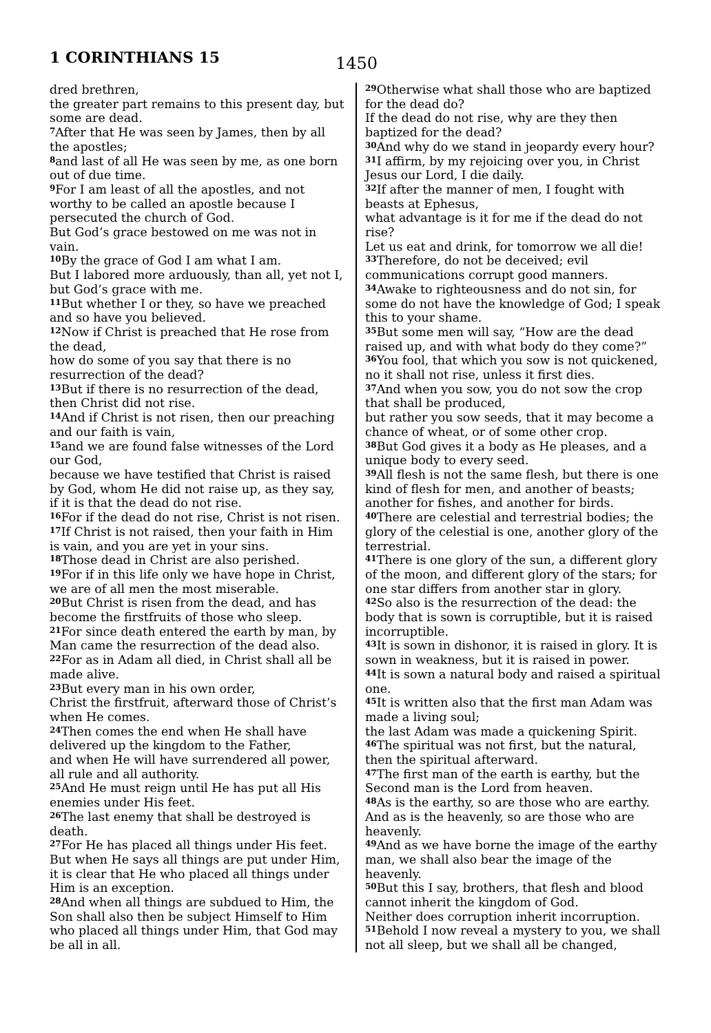1 CORINTHIANS 15
1450
dred brethren,
the greater part remains to this present day, but some are dead.
<sup>7</sup> After that He was seen by James, then by all the apostles;
<sup>8</sup> and last of all He was seen by me, as one born out of due time.
<sup>9</sup> For I am least of all the apostles, and not worthy to be called an apostle because I persecuted the church of God.
But God’s grace bestowed on me was not in vain.
<sup>10</sup> By the grace of God I am what I am.
But I labored more arduously, than all, yet not I, but God’s grace with me.
<sup>11</sup> But whether I or they, so have we preached and so have you believed.
<sup>12</sup> Now if Christ is preached that He rose from the dead,
how do some of you say that there is no resurrection of the dead?
<sup>13</sup> But if there is no resurrection of the dead, then Christ did not rise.
<sup>14</sup> And if Christ is not risen, then our preaching and our faith is vain,
<sup>15</sup> and we are found false witnesses of the Lord our God,
because we have testified that Christ is raised by God, whom He did not raise up, as they say, if it is that the dead do not rise.
<sup>16</sup> For if the dead do not rise, Christ is not risen.
<sup>17</sup> If Christ is not raised, then your faith in Him is vain, and you are yet in your sins.
<sup>18</sup> Those dead in Christ are also perished.
<sup>19</sup> For if in this life only we have hope in Christ, we are of all men the most miserable.
<sup>20</sup> But Christ is risen from the dead, and has become the firstfruits of those who sleep.
<sup>21</sup> For since death entered the earth by man, by Man came the resurrection of the dead also.
<sup>22</sup> For as in Adam all died, in Christ shall all be made alive.
<sup>23</sup> But every man in his own order,
Christ the firstfruit, afterward those of Christ’s when He comes.
<sup>24</sup> Then comes the end when He shall have delivered up the kingdom to the Father,
and when He will have surrendered all power, all rule and all authority.
<sup>25</sup> And He must reign until He has put all His enemies under His feet.
<sup>26</sup> The last enemy that shall be destroyed is death.
<sup>27</sup> For He has placed all things under His feet. But when He says all things are put under Him,
it is clear that He who placed all things under Him is an exception.
<sup>28</sup> And when all things are subdued to Him, the Son shall also then be subject Himself to Him who placed all things under Him, that God may be all in all.
<sup>29</sup> Otherwise what shall those who are baptized for the dead do?
If the dead do not rise, why are they then baptized for the dead?
<sup>30</sup> And why do we stand in jeopardy every hour?
<sup>31</sup> I affirm, by my rejoicing over you, in Christ Jesus our Lord, I die daily.
<sup>32</sup> If after the manner of men, I fought with beasts at Ephesus,
what advantage is it for me if the dead do not rise?
Let us eat and drink, for tomorrow we all die!
<sup>33</sup> Therefore, do not be deceived; evil communications corrupt good manners.
<sup>34</sup> Awake to righteousness and do not sin, for some do not have the knowledge of God; I speak this to your shame.
<sup>35</sup> But some men will say, “How are the dead raised up, and with what body do they come?”
<sup>36</sup> You fool, that which you sow is not quickened, no it shall not rise, unless it first dies.
<sup>37</sup> And when you sow, you do not sow the crop that shall be produced,
but rather you sow seeds, that it may become a chance of wheat, or of some other crop.
<sup>38</sup> But God gives it a body as He pleases, and a unique body to every seed.
<sup>39</sup> All flesh is not the same flesh, but there is one kind of flesh for men, and another of beasts;
another for fishes, and another for birds.
<sup>40</sup> There are celestial and terrestrial bodies; the glory of the celestial is one, another glory of the terrestrial.
<sup>41</sup> There is one glory of the sun, a different glory of the moon, and different glory of the stars; for one star differs from another star in glory.
<sup>42</sup> So also is the resurrection of the dead: the body that is sown is corruptible, but it is raised incorruptible.
<sup>43</sup> It is sown in dishonor, it is raised in glory. It is sown in weakness, but it is raised in power.
<sup>44</sup> It is sown a natural body and raised a spiritual one.
<sup>45</sup> It is written also that the first man Adam was made a living soul;
the last Adam was made a quickening Spirit.
<sup>46</sup> The spiritual was not first, but the natural, then the spiritual afterward.
<sup>47</sup> The first man of the earth is earthy, but the Second man is the Lord from heaven.
<sup>48</sup>As is the earthy, so are those who are earthy. And as is the heavenly, so are those who are heavenly.
<sup>49</sup> And as we have borne the image of the earthy man, we shall also bear the image of the heavenly.
<sup>50</sup> But this I say, brothers, that flesh and blood cannot inherit the kingdom of God.
Neither does corruption inherit incorruption.
<sup>51</sup> Behold I now reveal a mystery to you, we shall not all sleep, but we shall all be changed,